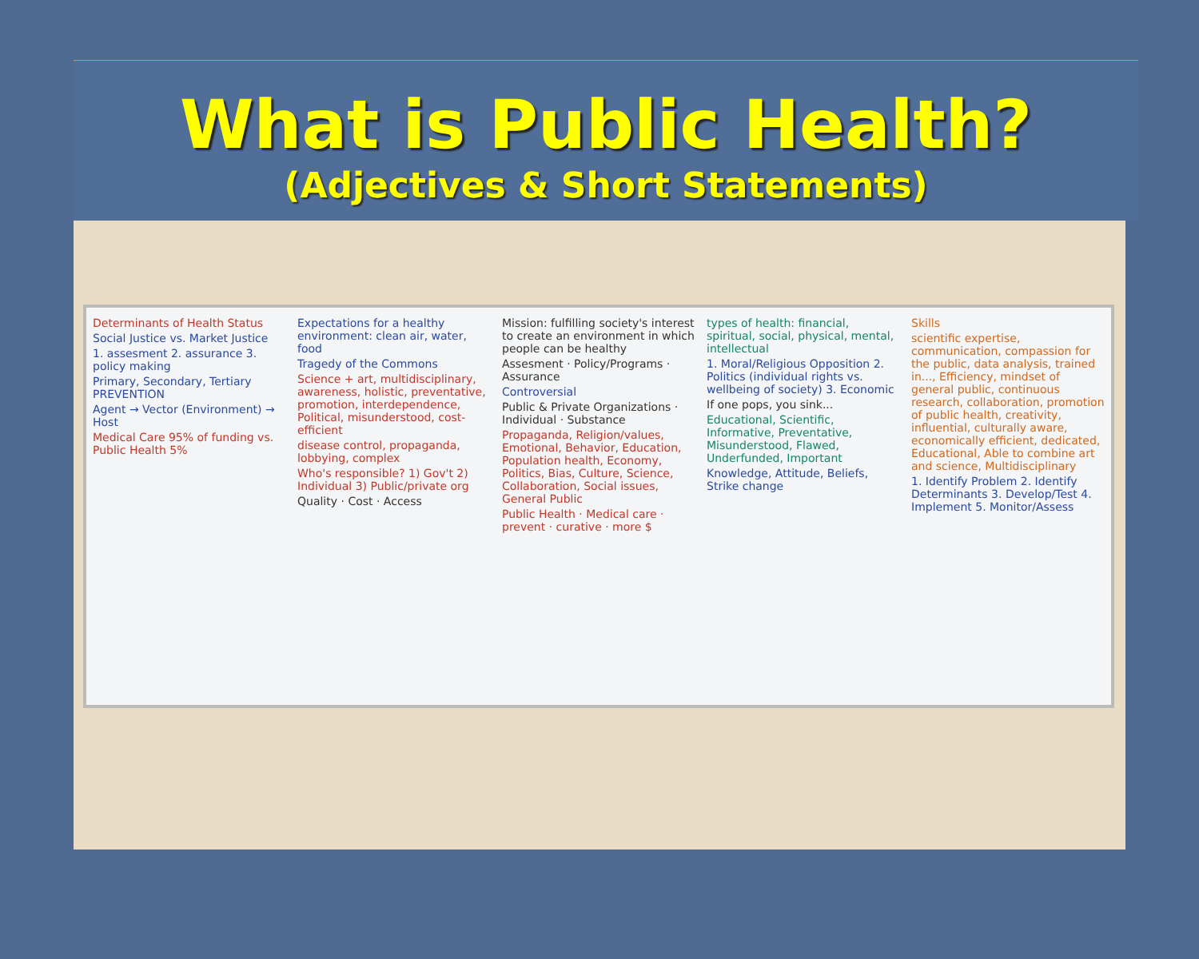What is Public Health?
(Adjectives & Short Statements)
Determinants of Health Status
Social Justice vs. Market Justice
1. assesment 2. assurance 3. policy making
Primary, Secondary, Tertiary PREVENTION
Agent → Vector (Environment) → Host
Medical Care 95% of funding vs. Public Health 5%
Expectations for a healthy environment: clean air, water, food
Tragedy of the Commons
Science + art, multidisciplinary, awareness, holistic, preventative, promotion, interdependence, Political, misunderstood, cost-efficient
disease control, propaganda, lobbying, complex
Who's responsible? 1) Gov't 2) Individual 3) Public/private org
Quality · Cost · Access
Mission: fulfilling society's interest to create an environment in which people can be healthy
Assesment · Policy/Programs · Assurance
Controversial
Public & Private Organizations · Individual · Substance
Propaganda, Religion/values, Emotional, Behavior, Education, Population health, Economy, Politics, Bias, Culture, Science, Collaboration, Social issues, General Public
Public Health · Medical care · prevent · curative · more $
types of health: financial, spiritual, social, physical, mental, intellectual
1. Moral/Religious Opposition 2. Politics (individual rights vs. wellbeing of society) 3. Economic
If one pops, you sink...
Educational, Scientific, Informative, Preventative, Misunderstood, Flawed, Underfunded, Important
Knowledge, Attitude, Beliefs, Strike change
Skills
scientific expertise, communication, compassion for the public, data analysis, trained in..., Efficiency, mindset of general public, continuous research, collaboration, promotion of public health, creativity, influential, culturally aware, economically efficient, dedicated, Educational, Able to combine art and science, Multidisciplinary
1. Identify Problem 2. Identify Determinants 3. Develop/Test 4. Implement 5. Monitor/Assess